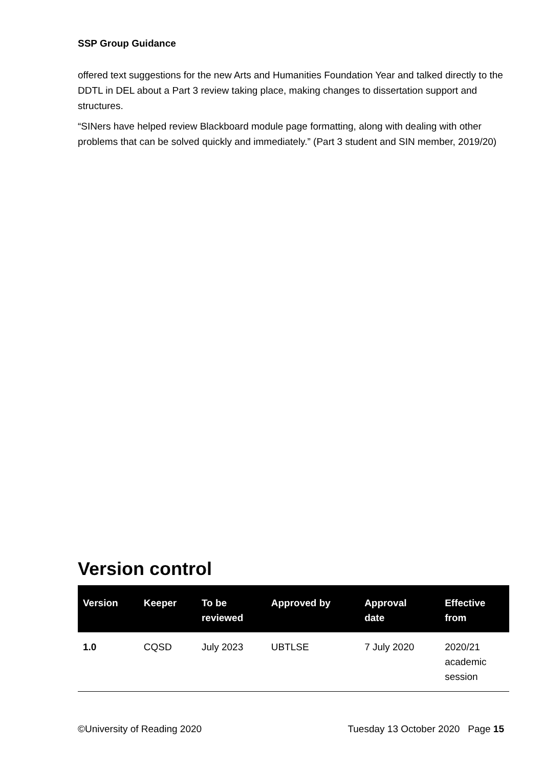SSP Group Guidance
offered text suggestions for the new Arts and Humanities Foundation Year and talked directly to the DDTL in DEL about a Part 3 review taking place, making changes to dissertation support and structures.
“SINers have helped review Blackboard module page formatting, along with dealing with other problems that can be solved quickly and immediately.” (Part 3 student and SIN member, 2019/20)
Version control
| Version | Keeper | To be reviewed | Approved by | Approval date | Effective from |
| --- | --- | --- | --- | --- | --- |
| 1.0 | CQSD | July 2023 | UBTLSE | 7 July 2020 | 2020/21 academic session |
©University of Reading 2020 Tuesday 13 October 2020 Page 15